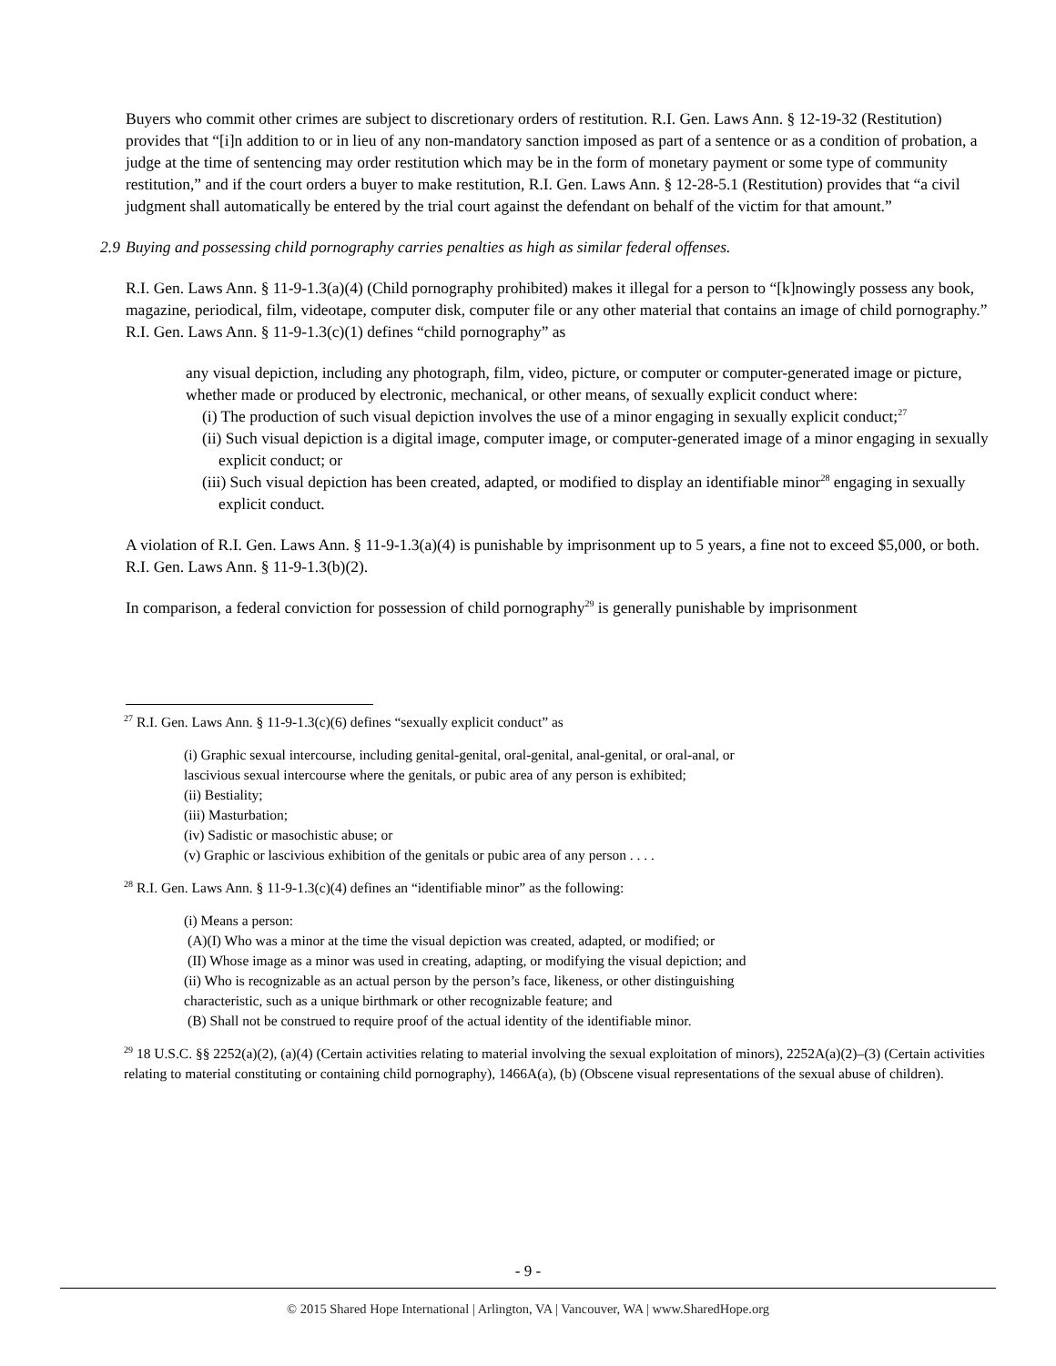Buyers who commit other crimes are subject to discretionary orders of restitution. R.I. Gen. Laws Ann. § 12-19-32 (Restitution) provides that “[i]n addition to or in lieu of any non-mandatory sanction imposed as part of a sentence or as a condition of probation, a judge at the time of sentencing may order restitution which may be in the form of monetary payment or some type of community restitution,” and if the court orders a buyer to make restitution, R.I. Gen. Laws Ann. § 12-28-5.1 (Restitution) provides that “a civil judgment shall automatically be entered by the trial court against the defendant on behalf of the victim for that amount.”
2.9 Buying and possessing child pornography carries penalties as high as similar federal offenses.
R.I. Gen. Laws Ann. § 11-9-1.3(a)(4) (Child pornography prohibited) makes it illegal for a person to “[k]nowingly possess any book, magazine, periodical, film, videotape, computer disk, computer file or any other material that contains an image of child pornography.” R.I. Gen. Laws Ann. § 11-9-1.3(c)(1) defines “child pornography” as
any visual depiction, including any photograph, film, video, picture, or computer or computer-generated image or picture, whether made or produced by electronic, mechanical, or other means, of sexually explicit conduct where:
(i) The production of such visual depiction involves the use of a minor engaging in sexually explicit conduct;<sup>27</sup>
(ii) Such visual depiction is a digital image, computer image, or computer-generated image of a minor engaging in sexually explicit conduct; or
(iii) Such visual depiction has been created, adapted, or modified to display an identifiable minor<sup>28</sup> engaging in sexually explicit conduct.
A violation of R.I. Gen. Laws Ann. § 11-9-1.3(a)(4) is punishable by imprisonment up to 5 years, a fine not to exceed $5,000, or both. R.I. Gen. Laws Ann. § 11-9-1.3(b)(2).
In comparison, a federal conviction for possession of child pornography<sup>29</sup> is generally punishable by imprisonment
<sup>27</sup> R.I. Gen. Laws Ann. § 11-9-1.3(c)(6) defines “sexually explicit conduct” as
(i) Graphic sexual intercourse, including genital-genital, oral-genital, anal-genital, or oral-anal, or
lascivious sexual intercourse where the genitals, or pubic area of any person is exhibited;
(ii) Bestiality;
(iii) Masturbation;
(iv) Sadistic or masochistic abuse; or
(v) Graphic or lascivious exhibition of the genitals or pubic area of any person . . . .
<sup>28</sup> R.I. Gen. Laws Ann. § 11-9-1.3(c)(4) defines an “identifiable minor” as the following:
(i) Means a person:
(A)(I) Who was a minor at the time the visual depiction was created, adapted, or modified; or
(II) Whose image as a minor was used in creating, adapting, or modifying the visual depiction; and
(ii) Who is recognizable as an actual person by the person’s face, likeness, or other distinguishing
characteristic, such as a unique birthmark or other recognizable feature; and
(B) Shall not be construed to require proof of the actual identity of the identifiable minor.
<sup>29</sup> 18 U.S.C. §§ 2252(a)(2), (a)(4) (Certain activities relating to material involving the sexual exploitation of minors), 2252A(a)(2)–(3) (Certain activities relating to material constituting or containing child pornography), 1466A(a), (b) (Obscene visual representations of the sexual abuse of children).
- 9 -
© 2015 Shared Hope International | Arlington, VA | Vancouver, WA | www.SharedHope.org